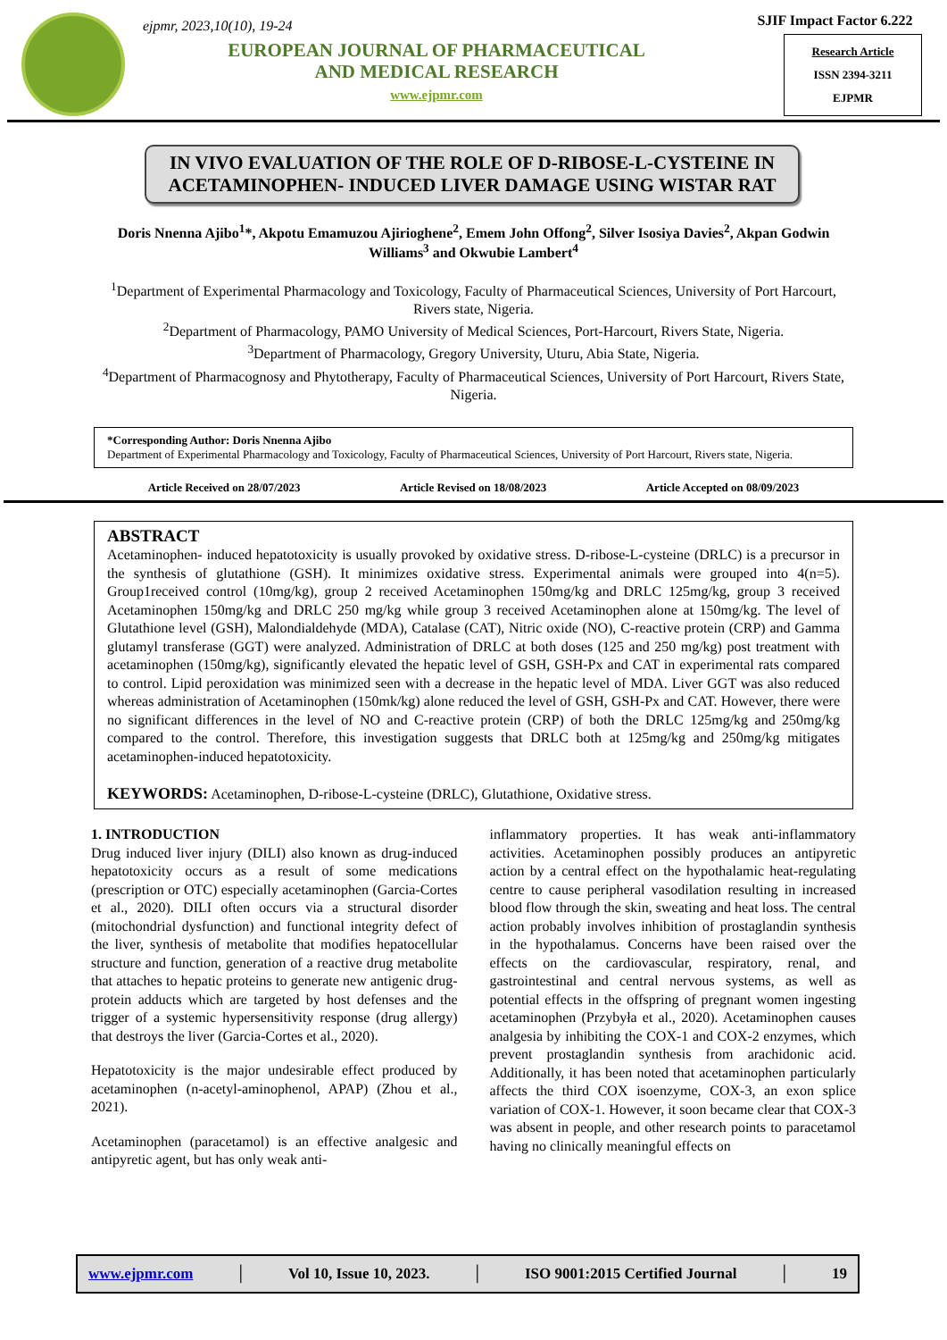ejpmr, 2023,10(10), 19-24
EUROPEAN JOURNAL OF PHARMACEUTICAL
AND MEDICAL RESEARCH
www.ejpmr.com
SJIF Impact Factor 6.222
Research Article
ISSN 2394-3211
EJPMR
IN VIVO EVALUATION OF THE ROLE OF D-RIBOSE-L-CYSTEINE IN ACETAMINOPHEN- INDUCED LIVER DAMAGE USING WISTAR RAT
Doris Nnenna Ajibo<sup>1</sup>*, Akpotu Emamuzou Ajirioghene<sup>2</sup>, Emem John Offong<sup>2</sup>, Silver Isosiya Davies<sup>2</sup>, Akpan Godwin Williams<sup>3</sup> and Okwubie Lambert<sup>4</sup>
<sup>1</sup> Department of Experimental Pharmacology and Toxicology, Faculty of Pharmaceutical Sciences, University of Port Harcourt, Rivers state, Nigeria.
<sup>2</sup> Department of Pharmacology, PAMO University of Medical Sciences, Port-Harcourt, Rivers State, Nigeria.
<sup>3</sup> Department of Pharmacology, Gregory University, Uturu, Abia State, Nigeria.
<sup>4</sup> Department of Pharmacognosy and Phytotherapy, Faculty of Pharmaceutical Sciences, University of Port Harcourt, Rivers State, Nigeria.
*Corresponding Author: Doris Nnenna Ajibo
Department of Experimental Pharmacology and Toxicology, Faculty of Pharmaceutical Sciences, University of Port Harcourt, Rivers state, Nigeria.
Article Received on 28/07/2023 Article Revised on 18/08/2023 Article Accepted on 08/09/2023
ABSTRACT
Acetaminophen- induced hepatotoxicity is usually provoked by oxidative stress. D-ribose-L-cysteine (DRLC) is a precursor in the synthesis of glutathione (GSH). It minimizes oxidative stress. Experimental animals were grouped into 4(n=5). Group1received control (10mg/kg), group 2 received Acetaminophen 150mg/kg and DRLC 125mg/kg, group 3 received Acetaminophen 150mg/kg and DRLC 250 mg/kg while group 3 received Acetaminophen alone at 150mg/kg. The level of Glutathione level (GSH), Malondialdehyde (MDA), Catalase (CAT), Nitric oxide (NO), C-reactive protein (CRP) and Gamma glutamyl transferase (GGT) were analyzed. Administration of DRLC at both doses (125 and 250 mg/kg) post treatment with acetaminophen (150mg/kg), significantly elevated the hepatic level of GSH, GSH-Px and CAT in experimental rats compared to control. Lipid peroxidation was minimized seen with a decrease in the hepatic level of MDA. Liver GGT was also reduced whereas administration of Acetaminophen (150mk/kg) alone reduced the level of GSH, GSH-Px and CAT. However, there were no significant differences in the level of NO and C-reactive protein (CRP) of both the DRLC 125mg/kg and 250mg/kg compared to the control. Therefore, this investigation suggests that DRLC both at 125mg/kg and 250mg/kg mitigates acetaminophen-induced hepatotoxicity.
KEYWORDS: Acetaminophen, D-ribose-L-cysteine (DRLC), Glutathione, Oxidative stress.
1. INTRODUCTION
Drug induced liver injury (DILI) also known as drug-induced hepatotoxicity occurs as a result of some medications (prescription or OTC) especially acetaminophen (Garcia-Cortes et al., 2020). DILI often occurs via a structural disorder (mitochondrial dysfunction) and functional integrity defect of the liver, synthesis of metabolite that modifies hepatocellular structure and function, generation of a reactive drug metabolite that attaches to hepatic proteins to generate new antigenic drug-protein adducts which are targeted by host defenses and the trigger of a systemic hypersensitivity response (drug allergy) that destroys the liver (Garcia-Cortes et al., 2020).
Hepatotoxicity is the major undesirable effect produced by acetaminophen (n-acetyl-aminophenol, APAP) (Zhou et al., 2021).
Acetaminophen (paracetamol) is an effective analgesic and antipyretic agent, but has only weak anti-
inflammatory properties. It has weak anti-inflammatory activities. Acetaminophen possibly produces an antipyretic action by a central effect on the hypothalamic heat-regulating centre to cause peripheral vasodilation resulting in increased blood flow through the skin, sweating and heat loss. The central action probably involves inhibition of prostaglandin synthesis in the hypothalamus. Concerns have been raised over the effects on the cardiovascular, respiratory, renal, and gastrointestinal and central nervous systems, as well as potential effects in the offspring of pregnant women ingesting acetaminophen (Przybyła et al., 2020). Acetaminophen causes analgesia by inhibiting the COX-1 and COX-2 enzymes, which prevent prostaglandin synthesis from arachidonic acid. Additionally, it has been noted that acetaminophen particularly affects the third COX isoenzyme, COX-3, an exon splice variation of COX-1. However, it soon became clear that COX-3 was absent in people, and other research points to paracetamol having no clinically meaningful effects on
www.ejpmr.com │ Vol 10, Issue 10, 2023. │ ISO 9001:2015 Certified Journal │ 19